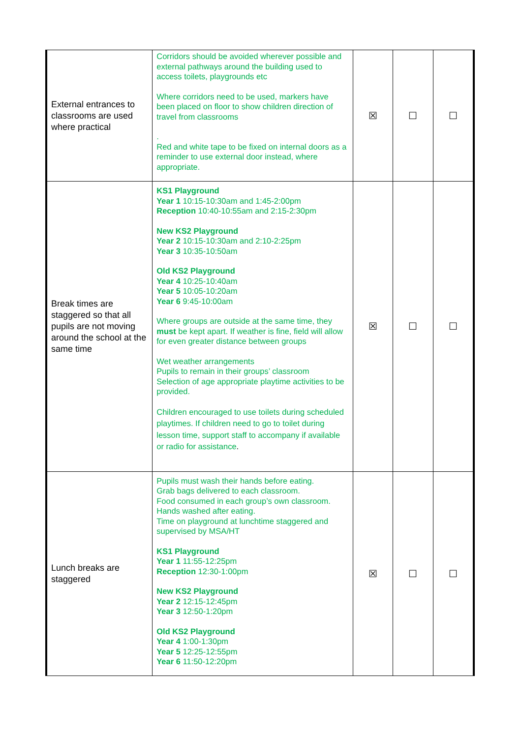| External entrances to classrooms are used where practical | Corridors should be avoided wherever possible and external pathways around the building used to access toilets, playgrounds etc Where corridors need to be used, markers have been placed on floor to show children direction of travel from classrooms . Red and white tape to be fixed on internal doors as a reminder to use external door instead, where appropriate. | ☒ | ☐ | ☐ |
| Break times are staggered so that all pupils are not moving around the school at the same time | KS1 Playground Year 1 10:15-10:30am and 1:45-2:00pm Reception 10:40-10:55am and 2:15-2:30pm New KS2 Playground Year 2 10:15-10:30am and 2:10-2:25pm Year 3 10:35-10:50am Old KS2 Playground Year 4 10:25-10:40am Year 5 10:05-10:20am Year 6 9:45-10:00am Where groups are outside at the same time, they must be kept apart. If weather is fine, field will allow for even greater distance between groups Wet weather arrangements Pupils to remain in their groups’ classroom Selection of age appropriate playtime activities to be provided. Children encouraged to use toilets during scheduled playtimes. If children need to go to toilet during lesson time, support staff to accompany if available or radio for assistance . | ☒ | ☐ | ☐ |
| Lunch breaks are staggered | Pupils must wash their hands before eating. Grab bags delivered to each classroom. Food consumed in each group’s own classroom. Hands washed after eating. Time on playground at lunchtime staggered and supervised by MSA/HT KS1 Playground Year 1 11:55-12:25pm Reception 12:30-1:00pm New KS2 Playground Year 2 12:15-12:45pm Year 3 12:50-1:20pm Old KS2 Playground Year 4 1:00-1:30pm Year 5 12:25-12:55pm Year 6 11:50-12:20pm | ☒ | ☐ | ☐ |